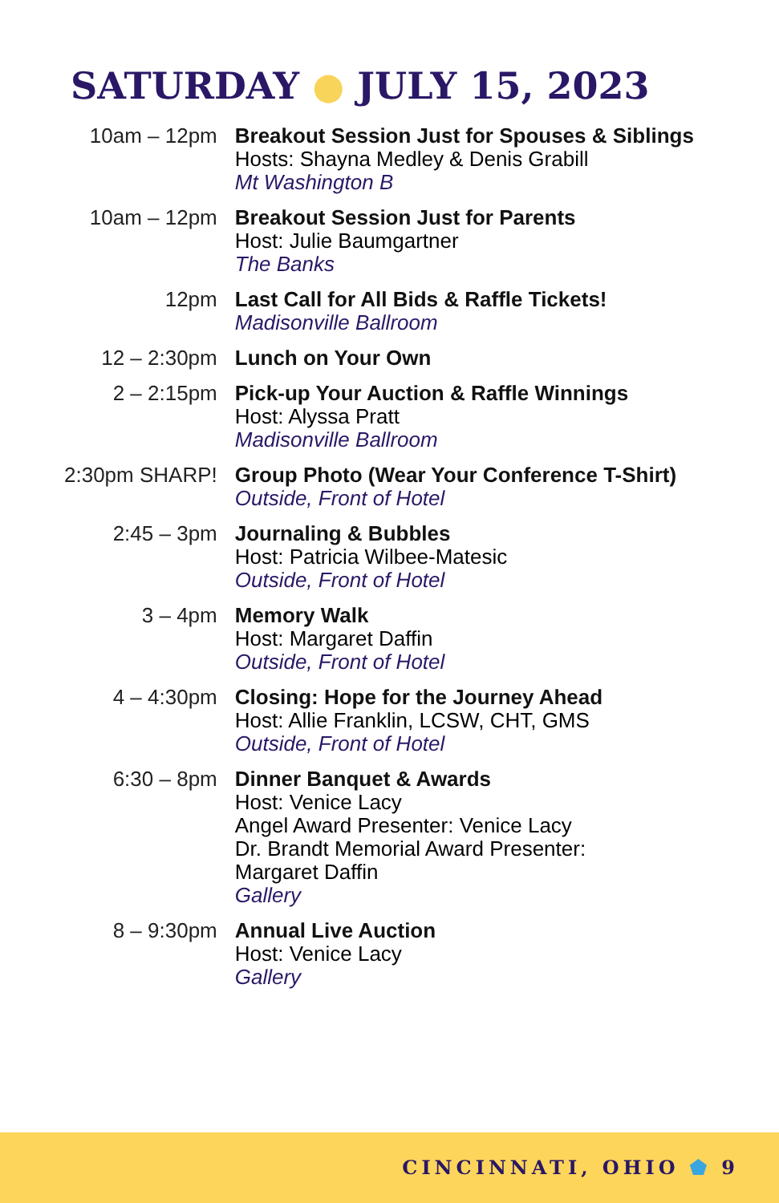SATURDAY ● JULY 15, 2023
| 10am – 12pm | Breakout Session Just for Spouses & Siblings Hosts: Shayna Medley & Denis Grabill Mt Washington B |
| 10am – 12pm | Breakout Session Just for Parents Host: Julie Baumgartner The Banks |
| 12pm | Last Call for All Bids & Raffle Tickets! Madisonville Ballroom |
| 12 – 2:30pm | Lunch on Your Own |
| 2 – 2:15pm | Pick-up Your Auction & Raffle Winnings Host: Alyssa Pratt Madisonville Ballroom |
| 2:30pm SHARP! | Group Photo (Wear Your Conference T-Shirt) Outside, Front of Hotel |
| 2:45 – 3pm | Journaling & Bubbles Host: Patricia Wilbee-Matesic Outside, Front of Hotel |
| 3 – 4pm | Memory Walk Host: Margaret Daffin Outside, Front of Hotel |
| 4 – 4:30pm | Closing: Hope for the Journey Ahead Host: Allie Franklin, LCSW, CHT, GMS Outside, Front of Hotel |
| 6:30 – 8pm | Dinner Banquet & Awards Host: Venice Lacy Angel Award Presenter: Venice Lacy Dr. Brandt Memorial Award Presenter: Margaret Daffin Gallery |
| 8 – 9:30pm | Annual Live Auction Host: Venice Lacy Gallery |
CINCINNATI, OHIO ⬟ 9